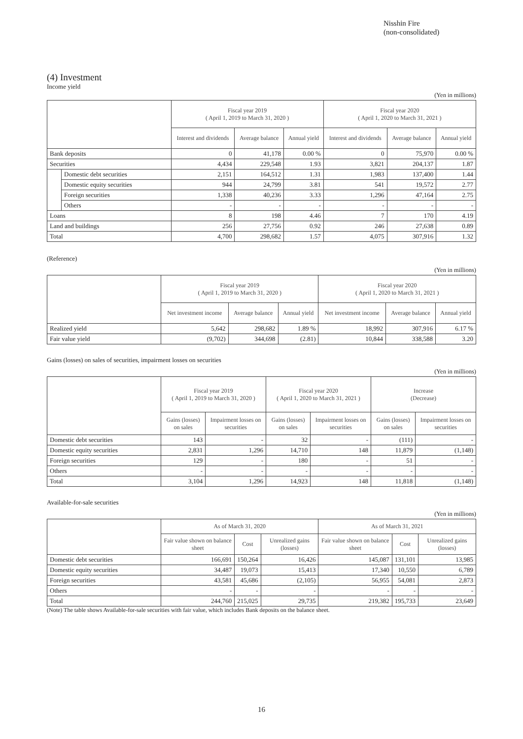Nisshin Fire
(non-consolidated)
(4) Investment
Income yield
(Yen in millions)
| | | Fiscal year 2019 ( April 1, 2019 to March 31, 2020 ) | | | Fiscal year 2020 ( April 1, 2020 to March 31, 2021 ) | | |
| --- | --- | --- | --- | --- | --- | --- | --- |
| | | Interest and dividends | Average balance | Annual yield | Interest and dividends | Average balance | Annual yield |
| Bank deposits | | 0 | 41,178 | 0.00 % | 0 | 75,970 | 0.00 % |
| Securities | | 4,434 | 229,548 | 1.93 | 3,821 | 204,137 | 1.87 |
| | Domestic debt securities | 2,151 | 164,512 | 1.31 | 1,983 | 137,400 | 1.44 |
| | Domestic equity securities | 944 | 24,799 | 3.81 | 541 | 19,572 | 2.77 |
| | Foreign securities | 1,338 | 40,236 | 3.33 | 1,296 | 47,164 | 2.75 |
| | Others | - | - | - | - | - | - |
| Loans | | 8 | 198 | 4.46 | 7 | 170 | 4.19 |
| Land and buildings | | 256 | 27,756 | 0.92 | 246 | 27,638 | 0.89 |
| Total | | 4,700 | 298,682 | 1.57 | 4,075 | 307,916 | 1.32 |
(Reference)
(Yen in millions)
| | Fiscal year 2019 ( April 1, 2019 to March 31, 2020 ) | | | Fiscal year 2020 ( April 1, 2020 to March 31, 2021 ) | | |
| --- | --- | --- | --- | --- | --- | --- |
| | Net investment income | Average balance | Annual yield | Net investment income | Average balance | Annual yield |
| Realized yield | 5,642 | 298,682 | 1.89 % | 18,992 | 307,916 | 6.17 % |
| Fair value yield | (9,702) | 344,698 | (2.81) | 10,844 | 338,588 | 3.20 |
Gains (losses) on sales of securities, impairment losses on securities
(Yen in millions)
| | Fiscal year 2019 ( April 1, 2019 to March 31, 2020 ) | | Fiscal year 2020 ( April 1, 2020 to March 31, 2021 ) | | Increase (Decrease) | |
| --- | --- | --- | --- | --- | --- | --- |
| | Gains (losses) on sales | Impairment losses on securities | Gains (losses) on sales | Impairment losses on securities | Gains (losses) on sales | Impairment losses on securities |
| Domestic debt securities | 143 | - | 32 | - | (111) | - |
| Domestic equity securities | 2,831 | 1,296 | 14,710 | 148 | 11,879 | (1,148) |
| Foreign securities | 129 | - | 180 | - | 51 | - |
| Others | - | - | - | - | - | - |
| Total | 3,104 | 1,296 | 14,923 | 148 | 11,818 | (1,148) |
Available-for-sale securities
(Yen in millions)
| | As of March 31, 2020 | | | As of March 31, 2021 | | |
| --- | --- | --- | --- | --- | --- | --- |
| | Fair value shown on balance sheet | Cost | Unrealized gains (losses) | Fair value shown on balance sheet | Cost | Unrealized gains (losses) |
| Domestic debt securities | 166,691 | 150,264 | 16,426 | 145,087 | 131,101 | 13,985 |
| Domestic equity securities | 34,487 | 19,073 | 15,413 | 17,340 | 10,550 | 6,789 |
| Foreign securities | 43,581 | 45,686 | (2,105) | 56,955 | 54,081 | 2,873 |
| Others | - | - | - | - | - | - |
| Total | 244,760 | 215,025 | 29,735 | 219,382 | 195,733 | 23,649 |
(Note) The table shows Available-for-sale securities with fair value, which includes Bank deposits on the balance sheet.
16